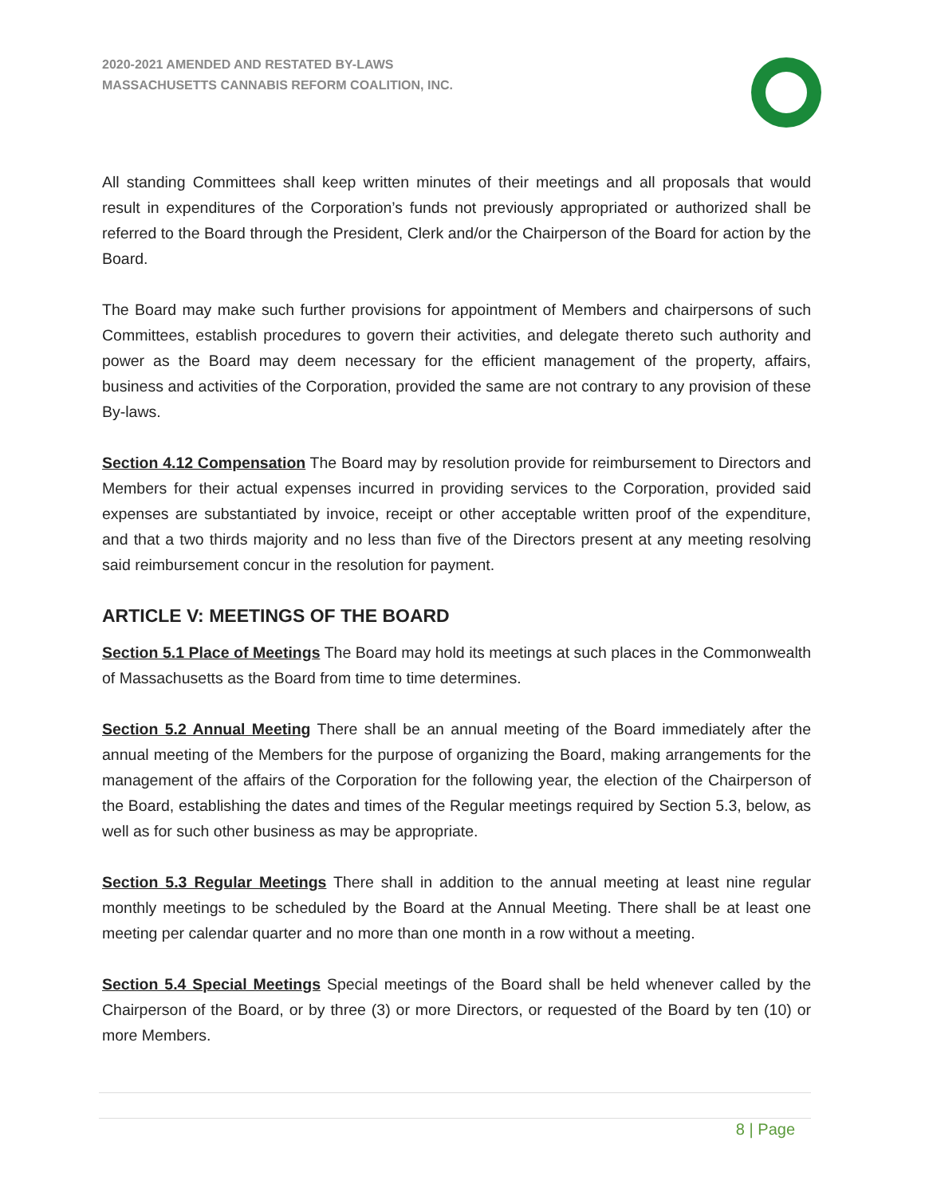2020-2021 AMENDED AND RESTATED BY-LAWS
MASSACHUSETTS CANNABIS REFORM COALITION, INC.
All standing Committees shall keep written minutes of their meetings and all proposals that would result in expenditures of the Corporation’s funds not previously appropriated or authorized shall be referred to the Board through the President, Clerk and/or the Chairperson of the Board for action by the Board.
The Board may make such further provisions for appointment of Members and chairpersons of such Committees, establish procedures to govern their activities, and delegate thereto such authority and power as the Board may deem necessary for the efficient management of the property, affairs, business and activities of the Corporation, provided the same are not contrary to any provision of these By-laws.
Section 4.12 Compensation The Board may by resolution provide for reimbursement to Directors and Members for their actual expenses incurred in providing services to the Corporation, provided said expenses are substantiated by invoice, receipt or other acceptable written proof of the expenditure, and that a two thirds majority and no less than five of the Directors present at any meeting resolving said reimbursement concur in the resolution for payment.
ARTICLE V: MEETINGS OF THE BOARD
Section 5.1 Place of Meetings The Board may hold its meetings at such places in the Commonwealth of Massachusetts as the Board from time to time determines.
Section 5.2 Annual Meeting There shall be an annual meeting of the Board immediately after the annual meeting of the Members for the purpose of organizing the Board, making arrangements for the management of the affairs of the Corporation for the following year, the election of the Chairperson of the Board, establishing the dates and times of the Regular meetings required by Section 5.3, below, as well as for such other business as may be appropriate.
Section 5.3 Regular Meetings There shall in addition to the annual meeting at least nine regular monthly meetings to be scheduled by the Board at the Annual Meeting. There shall be at least one meeting per calendar quarter and no more than one month in a row without a meeting.
Section 5.4 Special Meetings Special meetings of the Board shall be held whenever called by the Chairperson of the Board, or by three (3) or more Directors, or requested of the Board by ten (10) or more Members.
8 | Page